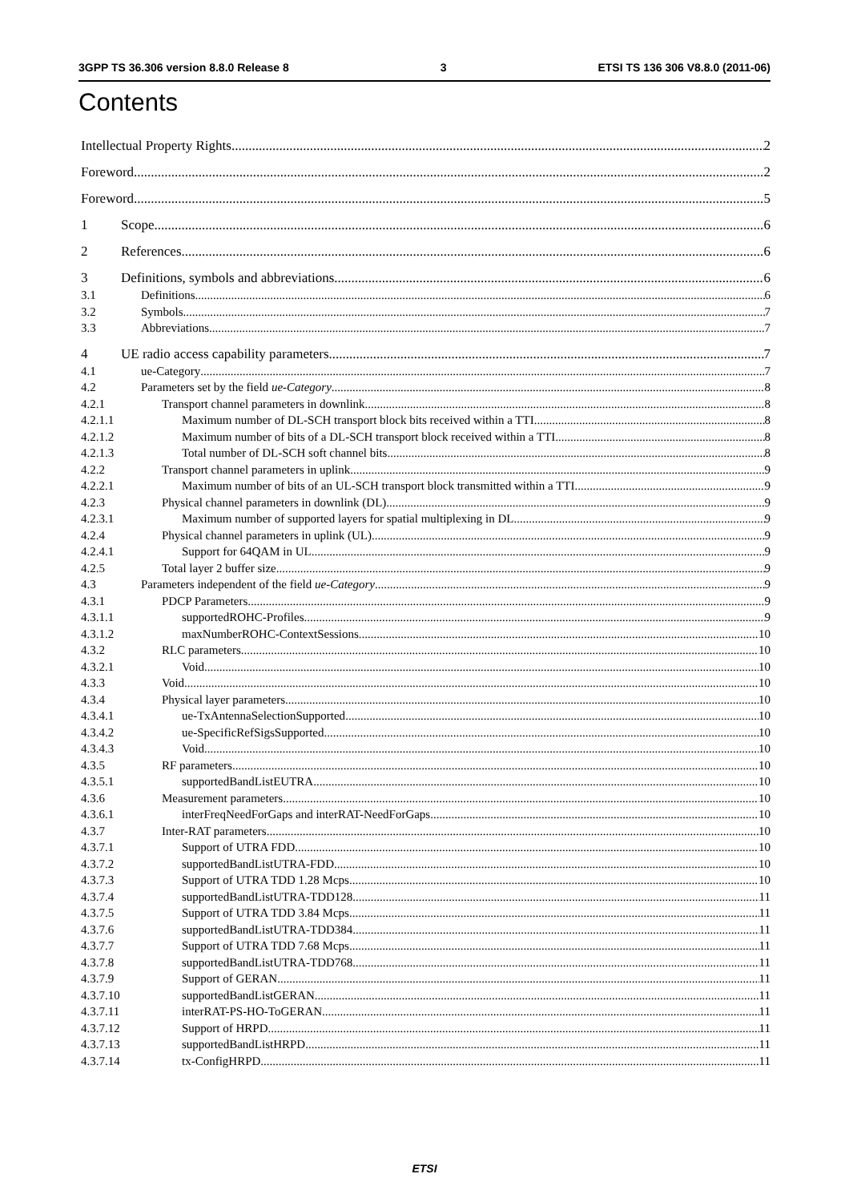3GPP TS 36.306 version 8.8.0 Release 8 3 ETSI TS 136 306 V8.8.0 (2011-06)
Contents
Intellectual Property Rights 2
Foreword 2
Foreword 5
1 Scope 6
2 References 6
3 Definitions, symbols and abbreviations 6
3.1 Definitions 6
3.2 Symbols 7
3.3 Abbreviations 7
4 UE radio access capability parameters 7
4.1 ue-Category 7
4.2 Parameters set by the field ue-Category 8
4.2.1 Transport channel parameters in downlink 8
4.2.1.1 Maximum number of DL-SCH transport block bits received within a TTI 8
4.2.1.2 Maximum number of bits of a DL-SCH transport block received within a TTI 8
4.2.1.3 Total number of DL-SCH soft channel bits 8
4.2.2 Transport channel parameters in uplink 9
4.2.2.1 Maximum number of bits of an UL-SCH transport block transmitted within a TTI 9
4.2.3 Physical channel parameters in downlink (DL) 9
4.2.3.1 Maximum number of supported layers for spatial multiplexing in DL 9
4.2.4 Physical channel parameters in uplink (UL) 9
4.2.4.1 Support for 64QAM in UL 9
4.2.5 Total layer 2 buffer size 9
4.3 Parameters independent of the field ue-Category 9
4.3.1 PDCP Parameters 9
4.3.1.1 supportedROHC-Profiles 9
4.3.1.2 maxNumberROHC-ContextSessions 10
4.3.2 RLC parameters 10
4.3.2.1 Void 10
4.3.3 Void 10
4.3.4 Physical layer parameters 10
4.3.4.1 ue-TxAntennaSelectionSupported 10
4.3.4.2 ue-SpecificRefSigsSupported 10
4.3.4.3 Void 10
4.3.5 RF parameters 10
4.3.5.1 supportedBandListEUTRA 10
4.3.6 Measurement parameters 10
4.3.6.1 interFreqNeedForGaps and interRAT-NeedForGaps 10
4.3.7 Inter-RAT parameters 10
4.3.7.1 Support of UTRA FDD 10
4.3.7.2 supportedBandListUTRA-FDD 10
4.3.7.3 Support of UTRA TDD 1.28 Mcps 10
4.3.7.4 supportedBandListUTRA-TDD128 11
4.3.7.5 Support of UTRA TDD 3.84 Mcps 11
4.3.7.6 supportedBandListUTRA-TDD384 11
4.3.7.7 Support of UTRA TDD 7.68 Mcps 11
4.3.7.8 supportedBandListUTRA-TDD768 11
4.3.7.9 Support of GERAN 11
4.3.7.10 supportedBandListGERAN 11
4.3.7.11 interRAT-PS-HO-ToGERAN 11
4.3.7.12 Support of HRPD 11
4.3.7.13 supportedBandListHRPD 11
4.3.7.14 tx-ConfigHRPD 11
ETSI